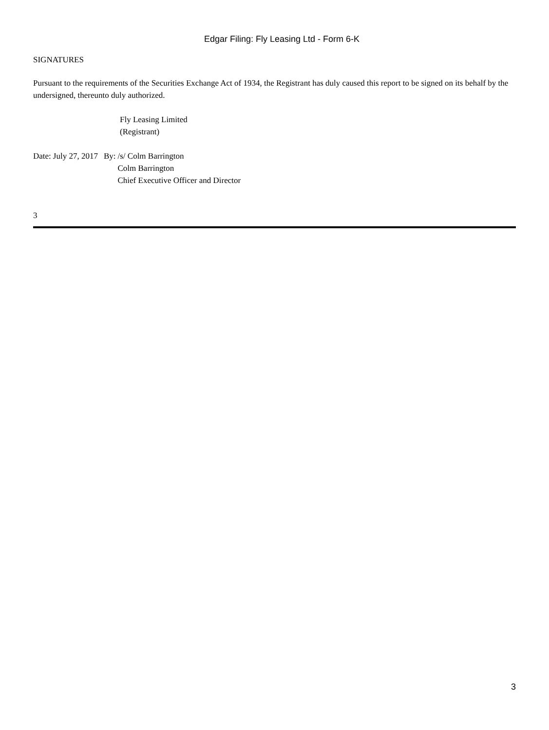Edgar Filing: Fly Leasing Ltd - Form 6-K
SIGNATURES
Pursuant to the requirements of the Securities Exchange Act of 1934, the Registrant has duly caused this report to be signed on its behalf by the undersigned, thereunto duly authorized.
Fly Leasing Limited
(Registrant)
| Date: | July 27, 2017 | By: | /s/ Colm Barrington |
| | | | Colm Barrington |
| | | | Chief Executive Officer and Director |
3
3